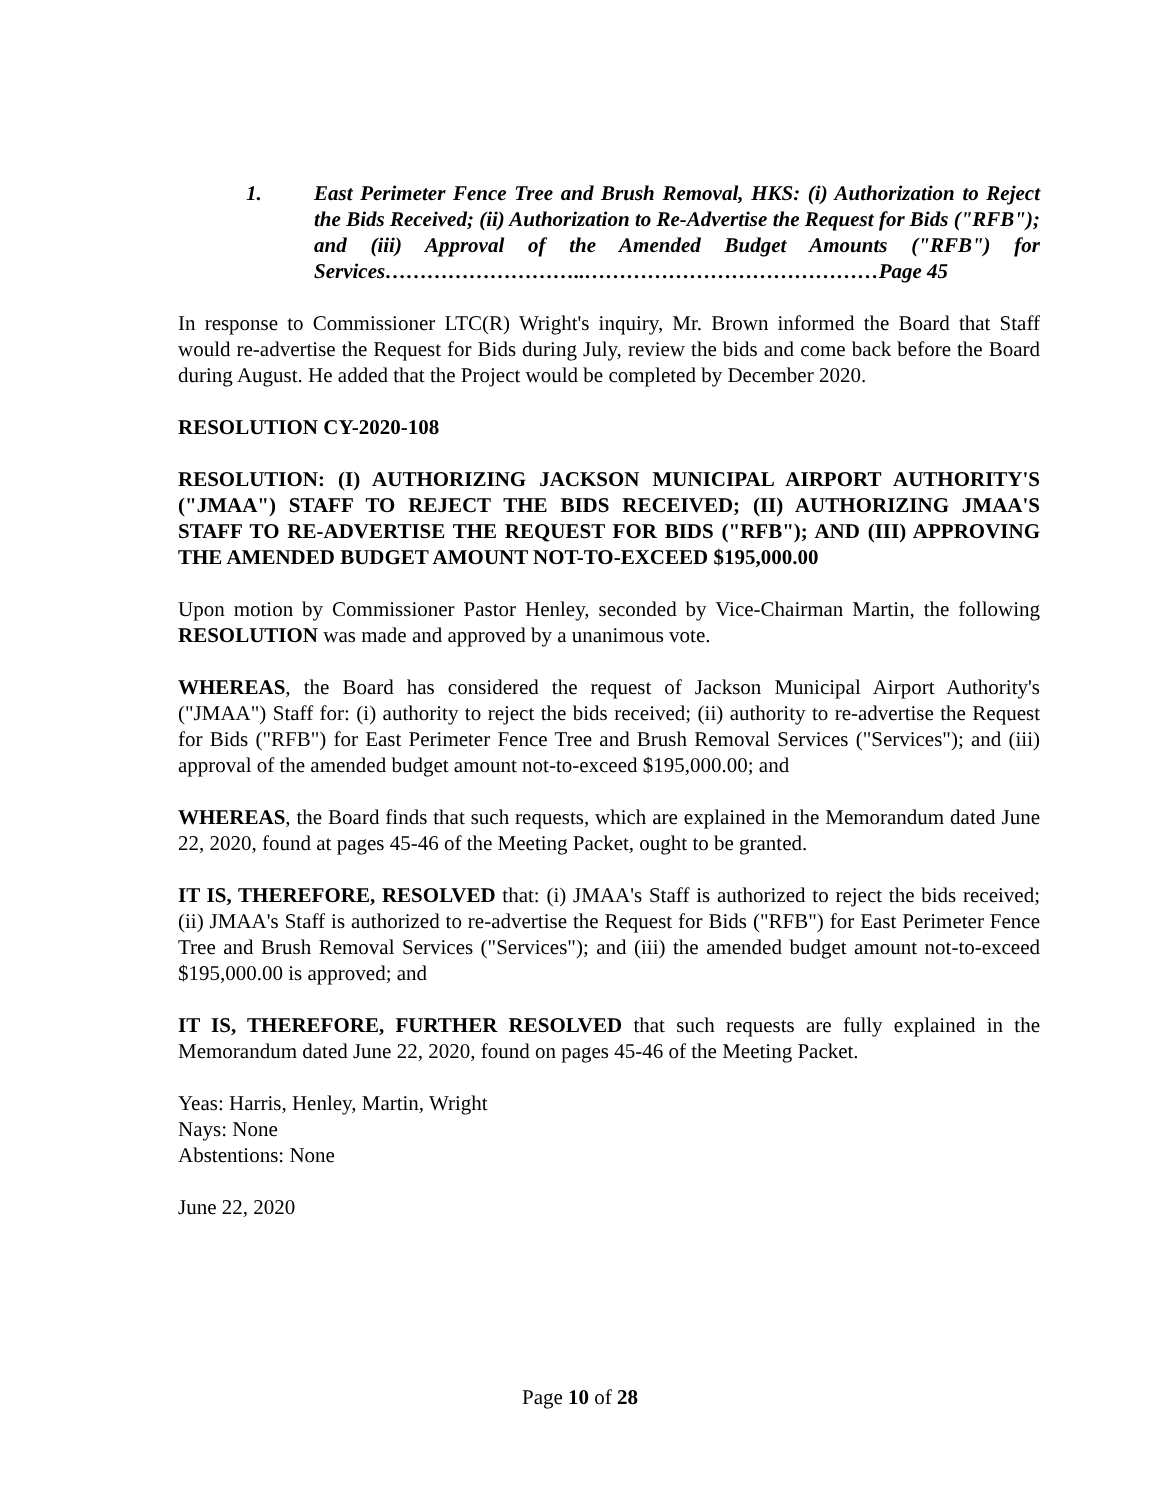1. East Perimeter Fence Tree and Brush Removal, HKS: (i) Authorization to Reject the Bids Received; (ii) Authorization to Re-Advertise the Request for Bids ("RFB"); and (iii) Approval of the Amended Budget Amounts ("RFB") for Services………………………..……………………………………Page 45
In response to Commissioner LTC(R) Wright's inquiry, Mr. Brown informed the Board that Staff would re-advertise the Request for Bids during July, review the bids and come back before the Board during August. He added that the Project would be completed by December 2020.
RESOLUTION CY-2020-108
RESOLUTION: (I) AUTHORIZING JACKSON MUNICIPAL AIRPORT AUTHORITY'S ("JMAA") STAFF TO REJECT THE BIDS RECEIVED; (II) AUTHORIZING JMAA'S STAFF TO RE-ADVERTISE THE REQUEST FOR BIDS ("RFB"); AND (III) APPROVING THE AMENDED BUDGET AMOUNT NOT-TO-EXCEED $195,000.00
Upon motion by Commissioner Pastor Henley, seconded by Vice-Chairman Martin, the following RESOLUTION was made and approved by a unanimous vote.
WHEREAS, the Board has considered the request of Jackson Municipal Airport Authority's ("JMAA") Staff for: (i) authority to reject the bids received; (ii) authority to re-advertise the Request for Bids ("RFB") for East Perimeter Fence Tree and Brush Removal Services ("Services"); and (iii) approval of the amended budget amount not-to-exceed $195,000.00; and
WHEREAS, the Board finds that such requests, which are explained in the Memorandum dated June 22, 2020, found at pages 45-46 of the Meeting Packet, ought to be granted.
IT IS, THEREFORE, RESOLVED that: (i) JMAA's Staff is authorized to reject the bids received; (ii) JMAA's Staff is authorized to re-advertise the Request for Bids ("RFB") for East Perimeter Fence Tree and Brush Removal Services ("Services"); and (iii) the amended budget amount not-to-exceed $195,000.00 is approved; and
IT IS, THEREFORE, FURTHER RESOLVED that such requests are fully explained in the Memorandum dated June 22, 2020, found on pages 45-46 of the Meeting Packet.
Yeas: Harris, Henley, Martin, Wright
Nays: None
Abstentions: None
June 22, 2020
Page 10 of 28